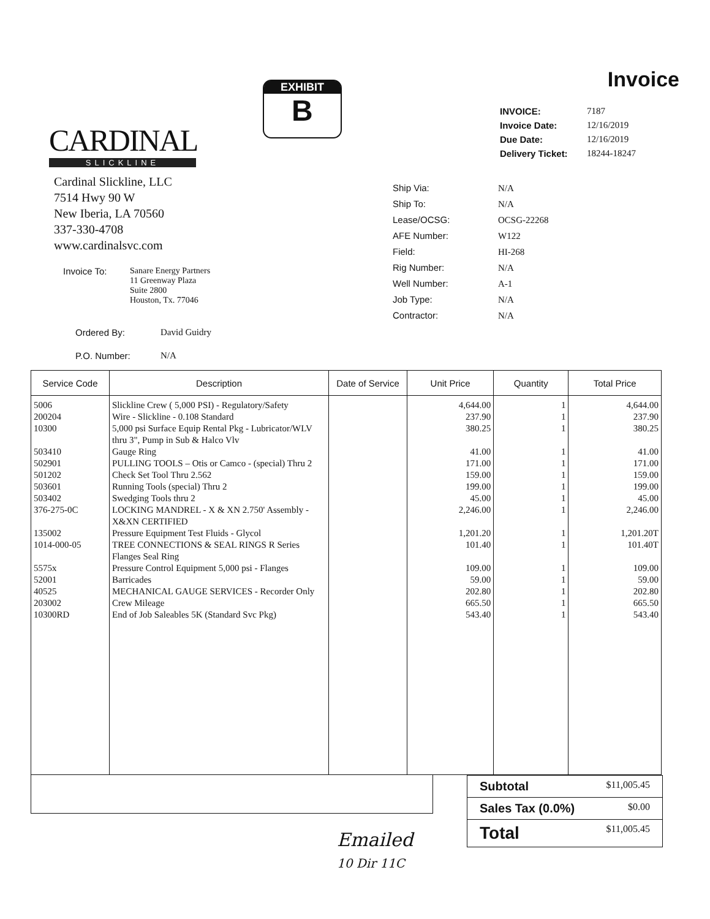CARDINAL
SLICKLINE
Cardinal Slickline, LLC
7514 Hwy 90 W
New Iberia, LA 70560
337-330-4708
www.cardinalsvc.com
| Invoice To: | Sanare Energy Partners 11 Greenway Plaza Suite 2800 Houston, Tx. 77046 |
| Ordered By: | David Guidry |
| P.O. Number: | N/A |
EXHIBIT
B
Invoice
| INVOICE: | 7187 |
| Invoice Date: | 12/16/2019 |
| Due Date: | 12/16/2019 |
| Delivery Ticket: | 18244-18247 |
| Ship Via: | N/A |
| Ship To: | N/A |
| Lease/OCSG: | OCSG-22268 |
| AFE Number: | W122 |
| Field: | HI-268 |
| Rig Number: | N/A |
| Well Number: | A-1 |
| Job Type: | N/A |
| Contractor: | N/A |
| Service Code | Description | Date of Service | Unit Price | Quantity | Total Price |
| --- | --- | --- | --- | --- | --- |
| 5006 | Slickline Crew ( 5,000 PSI) - Regulatory/Safety | | 4,644.00 | 1 | 4,644.00 |
| 200204 | Wire - Slickline - 0.108 Standard | | 237.90 | 1 | 237.90 |
| 10300 | 5,000 psi Surface Equip Rental Pkg - Lubricator/WLV thru 3", Pump in Sub & Halco Vlv | | 380.25 | 1 | 380.25 |
| 503410 | Gauge Ring | | 41.00 | 1 | 41.00 |
| 502901 | PULLING TOOLS – Otis or Camco - (special) Thru 2 | | 171.00 | 1 | 171.00 |
| 501202 | Check Set Tool Thru 2.562 | | 159.00 | 1 | 159.00 |
| 503601 | Running Tools (special) Thru 2 | | 199.00 | 1 | 199.00 |
| 503402 | Swedging Tools thru 2 | | 45.00 | 1 | 45.00 |
| 376-275-0C | LOCKING MANDREL - X & XN 2.750' Assembly - X&XN CERTIFIED | | 2,246.00 | 1 | 2,246.00 |
| 135002 | Pressure Equipment Test Fluids - Glycol | | 1,201.20 | 1 | 1,201.20T |
| 1014-000-05 | TREE CONNECTIONS & SEAL RINGS R Series Flanges Seal Ring | | 101.40 | 1 | 101.40T |
| 5575x | Pressure Control Equipment 5,000 psi - Flanges | | 109.00 | 1 | 109.00 |
| 52001 | Barricades | | 59.00 | 1 | 59.00 |
| 40525 | MECHANICAL GAUGE SERVICES - Recorder Only | | 202.80 | 1 | 202.80 |
| 203002 | Crew Mileage | | 665.50 | 1 | 665.50 |
| 10300RD | End of Job Saleables 5K (Standard Svc Pkg) | | 543.40 | 1 | 543.40 |
| Subtotal | $11,005.45 |
| Sales Tax (0.0%) | $0.00 |
| Total | $11,005.45 |
Emailed
10 Dir 11C